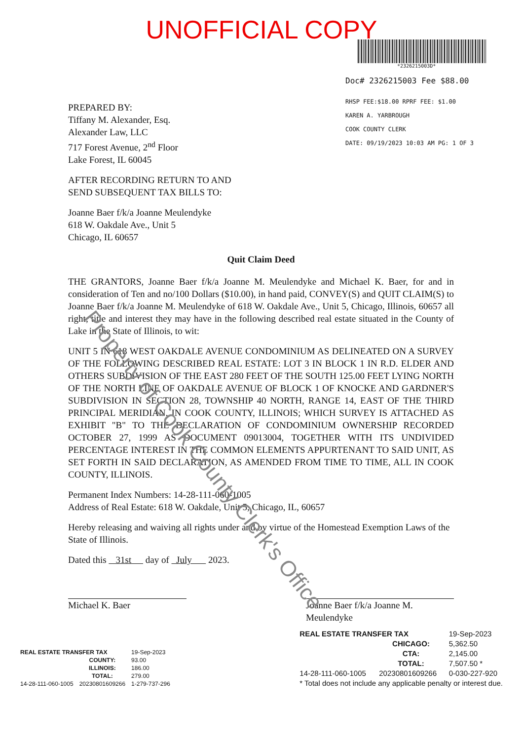UNOFFICIAL COPY
*2326215003D*
Doc# 2326215003 Fee $88.00
RHSP FEE:$18.00 RPRF FEE: $1.00
KAREN A. YARBROUGH
COOK COUNTY CLERK
DATE: 09/19/2023 10:03 AM PG: 1 OF 3
PREPARED BY:
Tiffany M. Alexander, Esq.
Alexander Law, LLC
717 Forest Avenue, 2<sup>nd</sup> Floor
Lake Forest, IL 60045
AFTER RECORDING RETURN TO AND
SEND SUBSEQUENT TAX BILLS TO:
Joanne Baer f/k/a Joanne Meulendyke
618 W. Oakdale Ave., Unit 5
Chicago, IL 60657
Quit Claim Deed
THE GRANTORS, Joanne Baer f/k/a Joanne M. Meulendyke and Michael K. Baer, for and in consideration of Ten and no/100 Dollars ($10.00), in hand paid, CONVEY(S) and QUIT CLAIM(S) to Joanne Baer f/k/a Joanne M. Meulendyke of 618 W. Oakdale Ave., Unit 5, Chicago, Illinois, 60657 all right, title and interest they may have in the following described real estate situated in the County of Lake in the State of Illinois, to wit:
UNIT 5 IN 618 WEST OAKDALE AVENUE CONDOMINIUM AS DELINEATED ON A SURVEY OF THE FOLLOWING DESCRIBED REAL ESTATE: LOT 3 IN BLOCK 1 IN R.D. ELDER AND OTHERS SUBDIVISION OF THE EAST 280 FEET OF THE SOUTH 125.00 FEET LYING NORTH OF THE NORTH LINE OF OAKDALE AVENUE OF BLOCK 1 OF KNOCKE AND GARDNER'S SUBDIVISION IN SECTION 28, TOWNSHIP 40 NORTH, RANGE 14, EAST OF THE THIRD PRINCIPAL MERIDIAN, IN COOK COUNTY, ILLINOIS; WHICH SURVEY IS ATTACHED AS EXHIBIT "B" TO THE DECLARATION OF CONDOMINIUM OWNERSHIP RECORDED OCTOBER 27, 1999 AS DOCUMENT 09013004, TOGETHER WITH ITS UNDIVIDED PERCENTAGE INTEREST IN THE COMMON ELEMENTS APPURTENANT TO SAID UNIT, AS SET FORTH IN SAID DECLARATION, AS AMENDED FROM TIME TO TIME, ALL IN COOK COUNTY, ILLINOIS.
Permanent Index Numbers: 14-28-111-060-1005
Address of Real Estate: 618 W. Oakdale, Unit 5, Chicago, IL, 60657
Hereby releasing and waiving all rights under and by virtue of the Homestead Exemption Laws of the State of Illinois.
Dated this 31st day of July 2023.
Michael K. Baer Joanne Baer f/k/a Joanne M. Meulendyke
| REAL ESTATE TRANSFER TAX | | 19-Sep-2023 |
| | COUNTY: | 93.00 |
| | ILLINOIS: | 186.00 |
| | TOTAL: | 279.00 |
| 14-28-111-060-1005 | 20230801609266 | 1-279-737-296 |
| REAL ESTATE TRANSFER TAX | | 19-Sep-2023 |
| | CHICAGO: | 5,362.50 |
| | CTA: | 2,145.00 |
| | TOTAL: | 7,507.50 * |
| 14-28-111-060-1005 | 20230801609266 | 0-030-227-920 |
| * Total does not include any applicable penalty or interest due. | | |
Property of Cook County Clerk's Office